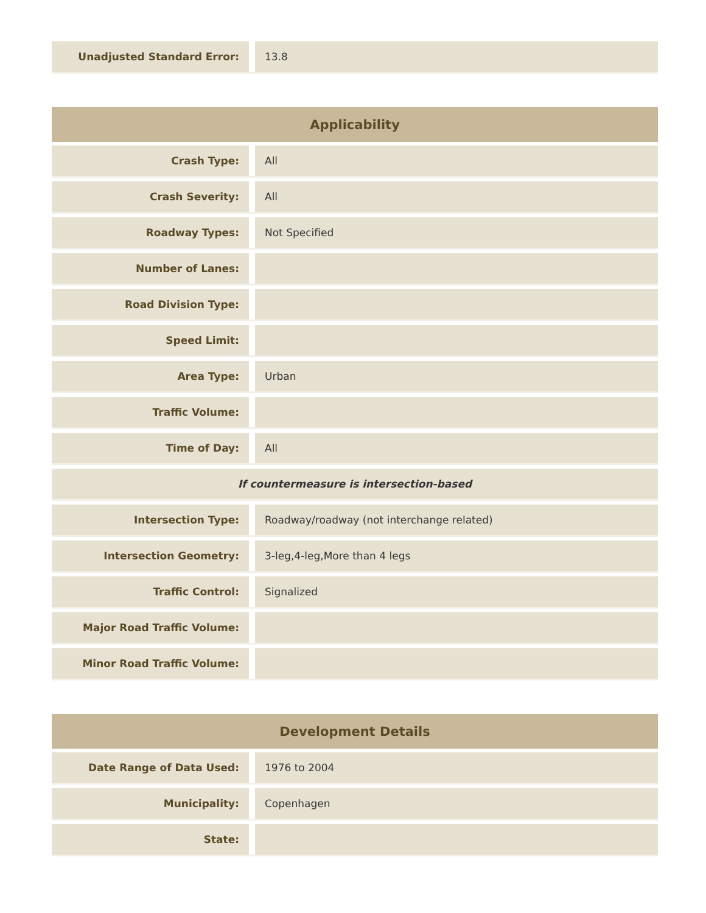| Unadjusted Standard Error: | | 13.8 |
| Applicability | | |
| --- | --- | --- |
| Crash Type: | | All |
| Crash Severity: | | All |
| Roadway Types: | | Not Specified |
| Number of Lanes: | | |
| Road Division Type: | | |
| Speed Limit: | | |
| Area Type: | | Urban |
| Traffic Volume: | | |
| Time of Day: | | All |
| If countermeasure is intersection-based | | |
| Intersection Type: | | Roadway/roadway (not interchange related) |
| Intersection Geometry: | | 3-leg,4-leg,More than 4 legs |
| Traffic Control: | | Signalized |
| Major Road Traffic Volume: | | |
| Minor Road Traffic Volume: | | |
| Development Details | | |
| --- | --- | --- |
| Date Range of Data Used: | | 1976 to 2004 |
| Municipality: | | Copenhagen |
| State: | | |